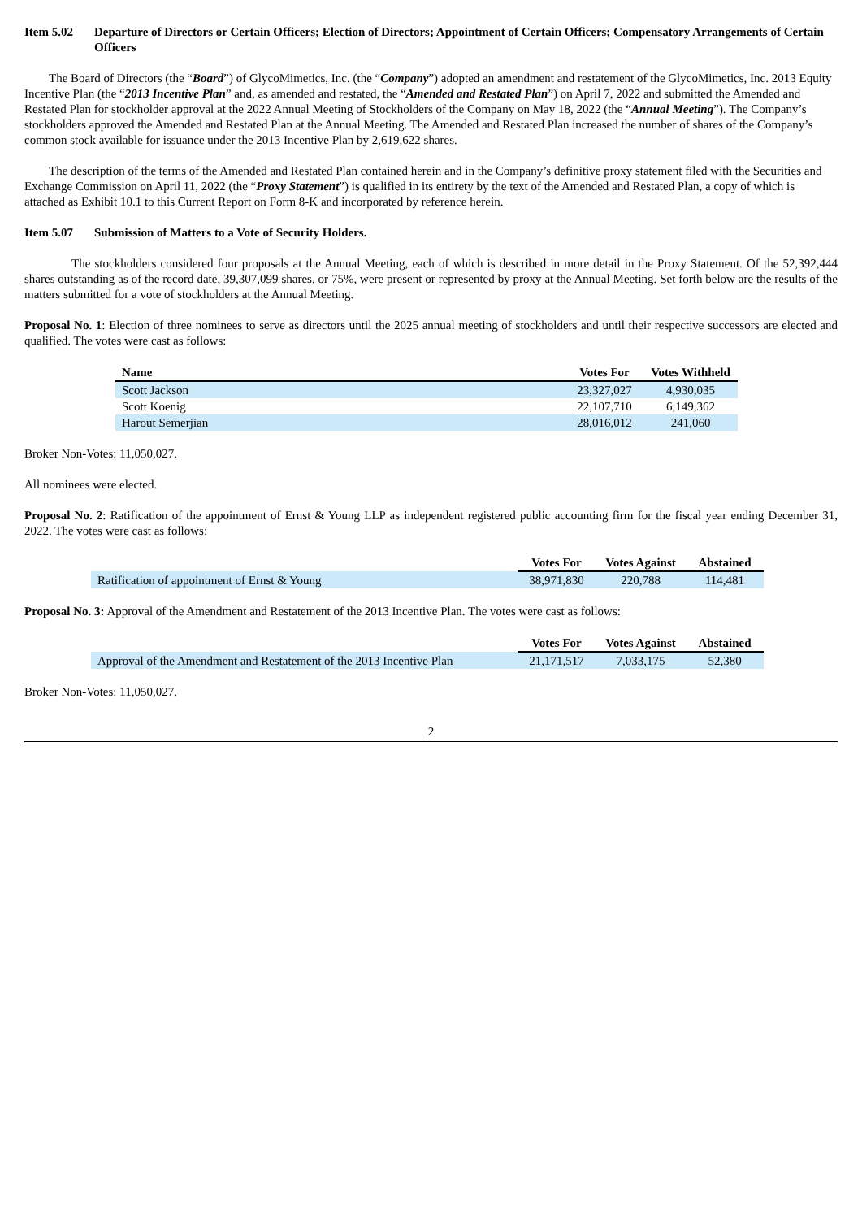Item 5.02 Departure of Directors or Certain Officers; Election of Directors; Appointment of Certain Officers; Compensatory Arrangements of Certain Officers
The Board of Directors (the “Board”) of GlycoMimetics, Inc. (the “Company”) adopted an amendment and restatement of the GlycoMimetics, Inc. 2013 Equity Incentive Plan (the “2013 Incentive Plan” and, as amended and restated, the “Amended and Restated Plan”) on April 7, 2022 and submitted the Amended and Restated Plan for stockholder approval at the 2022 Annual Meeting of Stockholders of the Company on May 18, 2022 (the “Annual Meeting”). The Company’s stockholders approved the Amended and Restated Plan at the Annual Meeting. The Amended and Restated Plan increased the number of shares of the Company’s common stock available for issuance under the 2013 Incentive Plan by 2,619,622 shares.
The description of the terms of the Amended and Restated Plan contained herein and in the Company’s definitive proxy statement filed with the Securities and Exchange Commission on April 11, 2022 (the “Proxy Statement”) is qualified in its entirety by the text of the Amended and Restated Plan, a copy of which is attached as Exhibit 10.1 to this Current Report on Form 8-K and incorporated by reference herein.
Item 5.07 Submission of Matters to a Vote of Security Holders.
The stockholders considered four proposals at the Annual Meeting, each of which is described in more detail in the Proxy Statement. Of the 52,392,444 shares outstanding as of the record date, 39,307,099 shares, or 75%, were present or represented by proxy at the Annual Meeting. Set forth below are the results of the matters submitted for a vote of stockholders at the Annual Meeting.
Proposal No. 1: Election of three nominees to serve as directors until the 2025 annual meeting of stockholders and until their respective successors are elected and qualified. The votes were cast as follows:
| Name | Votes For | Votes Withheld |
| --- | --- | --- |
| Scott Jackson | 23,327,027 | 4,930,035 |
| Scott Koenig | 22,107,710 | 6,149,362 |
| Harout Semerjian | 28,016,012 | 241,060 |
Broker Non-Votes: 11,050,027.
All nominees were elected.
Proposal No. 2: Ratification of the appointment of Ernst & Young LLP as independent registered public accounting firm for the fiscal year ending December 31, 2022. The votes were cast as follows:
| | Votes For | Votes Against | Abstained |
| Ratification of appointment of Ernst & Young | 38,971,830 | 220,788 | 114,481 |
Proposal No. 3: Approval of the Amendment and Restatement of the 2013 Incentive Plan. The votes were cast as follows:
| | Votes For | Votes Against | Abstained |
| Approval of the Amendment and Restatement of the 2013 Incentive Plan | 21,171,517 | 7,033,175 | 52,380 |
Broker Non-Votes: 11,050,027.
2